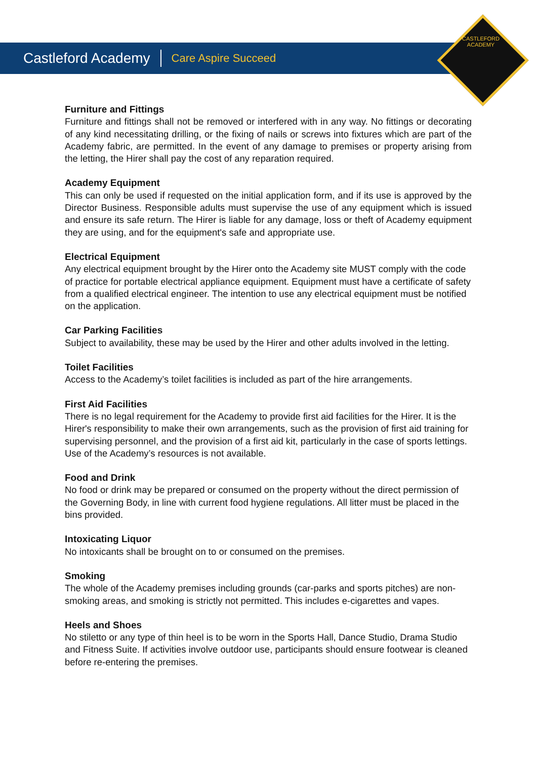CASTLEFORD ACADEMY
Castleford Academy Care Aspire Succeed
Furniture and Fittings
Furniture and fittings shall not be removed or interfered with in any way. No fittings or decorating of any kind necessitating drilling, or the fixing of nails or screws into fixtures which are part of the Academy fabric, are permitted. In the event of any damage to premises or property arising from the letting, the Hirer shall pay the cost of any reparation required.
Academy Equipment
This can only be used if requested on the initial application form, and if its use is approved by the Director Business. Responsible adults must supervise the use of any equipment which is issued and ensure its safe return. The Hirer is liable for any damage, loss or theft of Academy equipment they are using, and for the equipment's safe and appropriate use.
Electrical Equipment
Any electrical equipment brought by the Hirer onto the Academy site MUST comply with the code of practice for portable electrical appliance equipment. Equipment must have a certificate of safety from a qualified electrical engineer. The intention to use any electrical equipment must be notified on the application.
Car Parking Facilities
Subject to availability, these may be used by the Hirer and other adults involved in the letting.
Toilet Facilities
Access to the Academy’s toilet facilities is included as part of the hire arrangements.
First Aid Facilities
There is no legal requirement for the Academy to provide first aid facilities for the Hirer. It is the Hirer's responsibility to make their own arrangements, such as the provision of first aid training for supervising personnel, and the provision of a first aid kit, particularly in the case of sports lettings. Use of the Academy’s resources is not available.
Food and Drink
No food or drink may be prepared or consumed on the property without the direct permission of the Governing Body, in line with current food hygiene regulations. All litter must be placed in the bins provided.
Intoxicating Liquor
No intoxicants shall be brought on to or consumed on the premises.
Smoking
The whole of the Academy premises including grounds (car-parks and sports pitches) are non-smoking areas, and smoking is strictly not permitted. This includes e-cigarettes and vapes.
Heels and Shoes
No stiletto or any type of thin heel is to be worn in the Sports Hall, Dance Studio, Drama Studio and Fitness Suite. If activities involve outdoor use, participants should ensure footwear is cleaned before re-entering the premises.